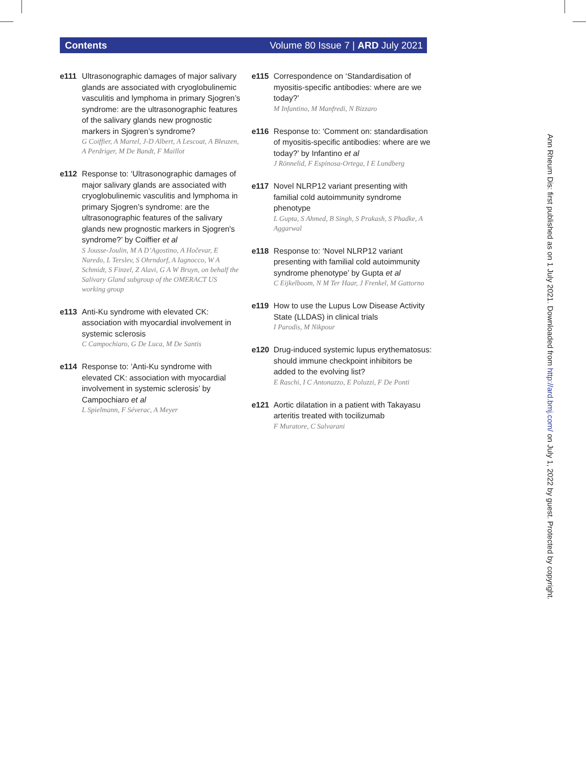Contents Volume 80 Issue 7 | ARD July 2021
e111 Ultrasonographic damages of major salivary glands are associated with cryoglobulinemic vasculitis and lymphoma in primary Sjogren’s syndrome: are the ultrasonographic features of the salivary glands new prognostic markers in Sjogren’s syndrome?
G Coiffier, A Martel, J-D Albert, A Lescoat, A Bleuzen, A Perdriger, M De Bandt, F Maillot
e112 Response to: ‘Ultrasonographic damages of major salivary glands are associated with cryoglobulinemic vasculitis and lymphoma in primary Sjogren’s syndrome: are the ultrasonographic features of the salivary glands new prognostic markers in Sjogren's syndrome?’ by Coiffier et al
S Jousse-Joulin, M A D’Agostino, A Hočevar, E Naredo, L Terslev, S Ohrndorf, A Iagnocco, W A Schmidt, S Finzel, Z Alavi, G A W Bruyn, on behalf the Salivary Gland subgroup of the OMERACT US working group
e113 Anti-Ku syndrome with elevated CK: association with myocardial involvement in systemic sclerosis
C Campochiaro, G De Luca, M De Santis
e114 Response to: ‘Anti-Ku syndrome with elevated CK: association with myocardial involvement in systemic sclerosis’ by Campochiaro et al
L Spielmann, F Séverac, A Meyer
e115 Correspondence on ‘Standardisation of myositis-specific antibodies: where are we today?’
M Infantino, M Manfredi, N Bizzaro
e116 Response to: ‘Comment on: standardisation of myositis-specific antibodies: where are we today?’ by Infantino et al
J Rönnelid, F Espinosa-Ortega, I E Lundberg
e117 Novel NLRP12 variant presenting with familial cold autoimmunity syndrome phenotype
L Gupta, S Ahmed, B Singh, S Prakash, S Phadke, A Aggarwal
e118 Response to: ‘Novel NLRP12 variant presenting with familial cold autoimmunity syndrome phenotype’ by Gupta et al
C Eijkelboom, N M Ter Haar, J Frenkel, M Gattorno
e119 How to use the Lupus Low Disease Activity State (LLDAS) in clinical trials
I Parodis, M Nikpour
e120 Drug-induced systemic lupus erythematosus: should immune checkpoint inhibitors be added to the evolving list?
E Raschi, I C Antonazzo, E Poluzzi, F De Ponti
e121 Aortic dilatation in a patient with Takayasu arteritis treated with tocilizumab
F Muratore, C Salvarani
Ann Rheum Dis: first published as on 1 July 2021. Downloaded from http://ard.bmj.com/ on July 1, 2022 by guest. Protected by copyright.